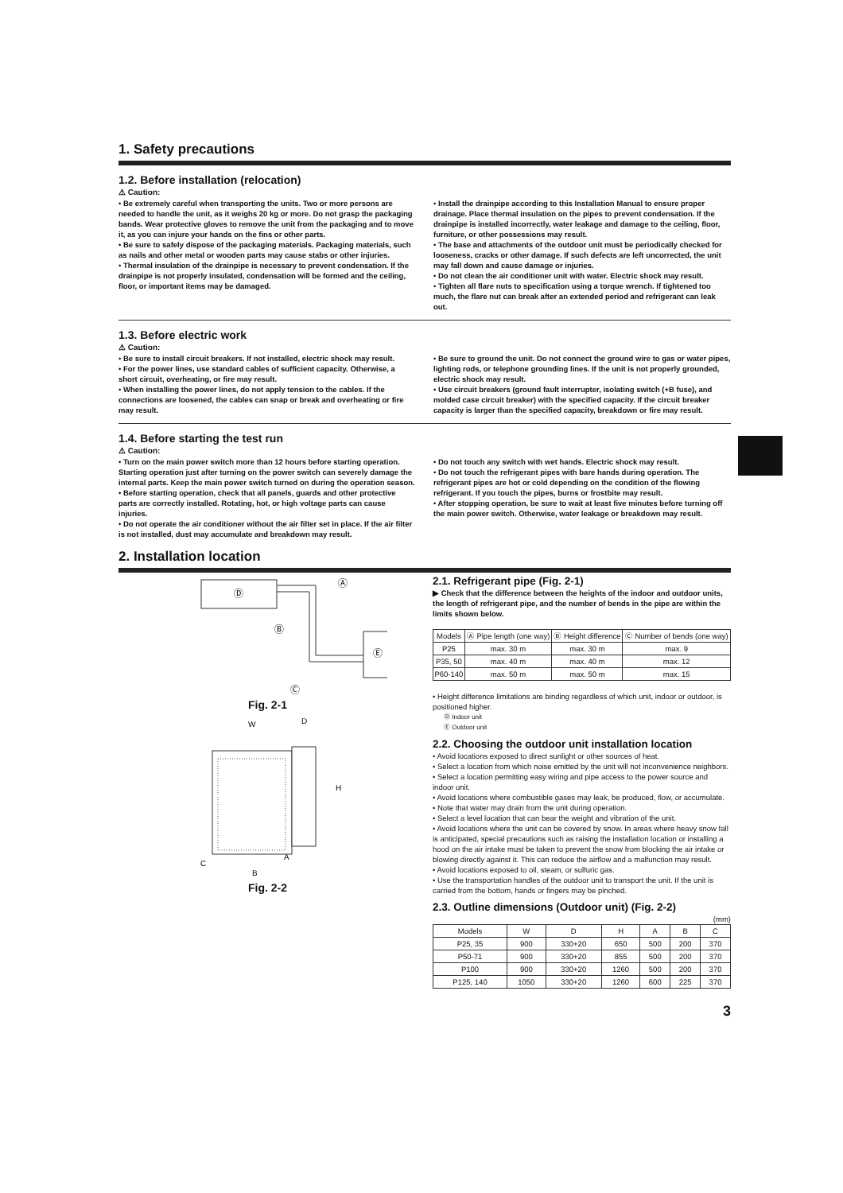1. Safety precautions
1.2. Before installation (relocation)
⚠ Caution:
• Be extremely careful when transporting the units. Two or more persons are needed to handle the unit, as it weighs 20 kg or more. Do not grasp the packaging bands. Wear protective gloves to remove the unit from the packaging and to move it, as you can injure your hands on the fins or other parts.
• Be sure to safely dispose of the packaging materials. Packaging materials, such as nails and other metal or wooden parts may cause stabs or other injuries.
• Thermal insulation of the drainpipe is necessary to prevent condensation. If the drainpipe is not properly insulated, condensation will be formed and the ceiling, floor, or important items may be damaged.
• Install the drainpipe according to this Installation Manual to ensure proper drainage. Place thermal insulation on the pipes to prevent condensation. If the drainpipe is installed incorrectly, water leakage and damage to the ceiling, floor, furniture, or other possessions may result.
• The base and attachments of the outdoor unit must be periodically checked for looseness, cracks or other damage. If such defects are left uncorrected, the unit may fall down and cause damage or injuries.
• Do not clean the air conditioner unit with water. Electric shock may result.
• Tighten all flare nuts to specification using a torque wrench. If tightened too much, the flare nut can break after an extended period and refrigerant can leak out.
1.3. Before electric work
⚠ Caution:
• Be sure to install circuit breakers. If not installed, electric shock may result.
• For the power lines, use standard cables of sufficient capacity. Otherwise, a short circuit, overheating, or fire may result.
• When installing the power lines, do not apply tension to the cables. If the connections are loosened, the cables can snap or break and overheating or fire may result.
• Be sure to ground the unit. Do not connect the ground wire to gas or water pipes, lighting rods, or telephone grounding lines. If the unit is not properly grounded, electric shock may result.
• Use circuit breakers (ground fault interrupter, isolating switch (+B fuse), and molded case circuit breaker) with the specified capacity. If the circuit breaker capacity is larger than the specified capacity, breakdown or fire may result.
1.4. Before starting the test run
⚠ Caution:
• Turn on the main power switch more than 12 hours before starting operation. Starting operation just after turning on the power switch can severely damage the internal parts. Keep the main power switch turned on during the operation season.
• Before starting operation, check that all panels, guards and other protective parts are correctly installed. Rotating, hot, or high voltage parts can cause injuries.
• Do not operate the air conditioner without the air filter set in place. If the air filter is not installed, dust may accumulate and breakdown may result.
• Do not touch any switch with wet hands. Electric shock may result.
• Do not touch the refrigerant pipes with bare hands during operation. The refrigerant pipes are hot or cold depending on the condition of the flowing refrigerant. If you touch the pipes, burns or frostbite may result.
• After stopping operation, be sure to wait at least five minutes before turning off the main power switch. Otherwise, water leakage or breakdown may result.
2. Installation location
Ⓓ
Ⓐ
Ⓔ
Ⓑ
Ⓒ
Fig. 2-1
W
D
H
C
A
B
Fig. 2-2
2.1. Refrigerant pipe (Fig. 2-1)
▶ Check that the difference between the heights of the indoor and outdoor units, the length of refrigerant pipe, and the number of bends in the pipe are within the limits shown below.
| Models | Ⓐ Pipe length (one way) | Ⓑ Height difference | Ⓒ Number of bends (one way) |
| --- | --- | --- | --- |
| P25 | max. 30 m | max. 30 m | max. 9 |
| P35, 50 | max. 40 m | max. 40 m | max. 12 |
| P60-140 | max. 50 m | max. 50 m | max. 15 |
• Height difference limitations are binding regardless of which unit, indoor or outdoor, is positioned higher.
Ⓓ Indoor unit
Ⓔ Outdoor unit
2.2. Choosing the outdoor unit installation location
• Avoid locations exposed to direct sunlight or other sources of heat.
• Select a location from which noise emitted by the unit will not inconvenience neighbors.
• Select a location permitting easy wiring and pipe access to the power source and indoor unit.
• Avoid locations where combustible gases may leak, be produced, flow, or accumulate.
• Note that water may drain from the unit during operation.
• Select a level location that can bear the weight and vibration of the unit.
• Avoid locations where the unit can be covered by snow. In areas where heavy snow fall is anticipated, special precautions such as raising the installation location or installing a hood on the air intake must be taken to prevent the snow from blocking the air intake or blowing directly against it. This can reduce the airflow and a malfunction may result.
• Avoid locations exposed to oil, steam, or sulfuric gas.
• Use the transportation handles of the outdoor unit to transport the unit. If the unit is carried from the bottom, hands or fingers may be pinched.
2.3. Outline dimensions (Outdoor unit) (Fig. 2-2)
(mm)
| Models | W | D | H | A | B | C |
| --- | --- | --- | --- | --- | --- | --- |
| P25, 35 | 900 | 330+20 | 650 | 500 | 200 | 370 |
| P50-71 | 900 | 330+20 | 855 | 500 | 200 | 370 |
| P100 | 900 | 330+20 | 1260 | 500 | 200 | 370 |
| P125, 140 | 1050 | 330+20 | 1260 | 600 | 225 | 370 |
3